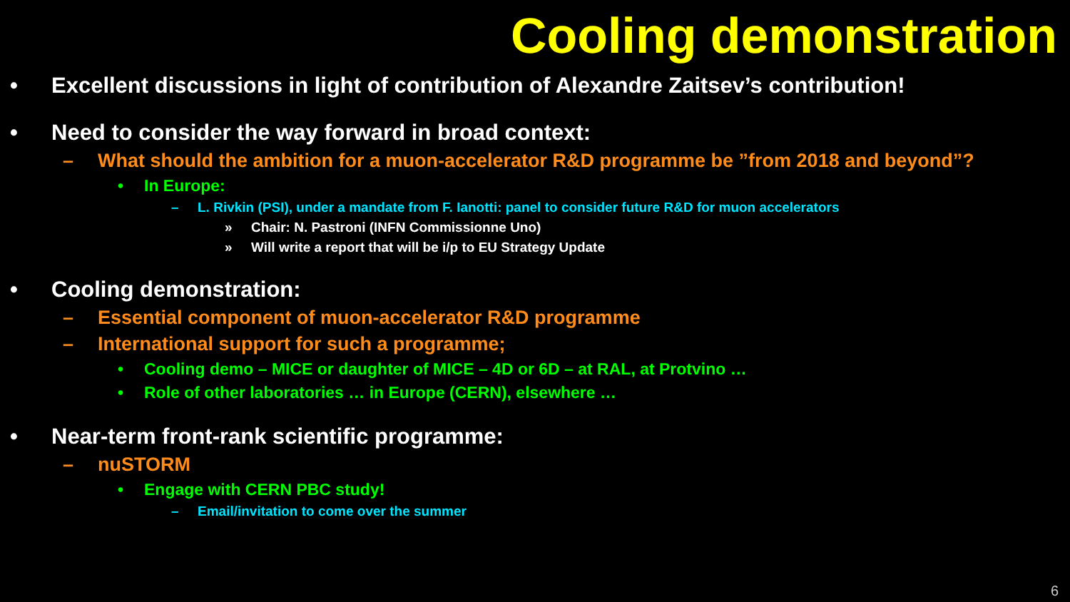Cooling demonstration
• Excellent discussions in light of contribution of Alexandre Zaitsev’s contribution!
• Need to consider the way forward in broad context:
– What should the ambition for a muon-accelerator R&D programme be ”from 2018 and beyond”?
• In Europe:
– L. Rivkin (PSI), under a mandate from F. Ianotti: panel to consider future R&D for muon accelerators
» Chair: N. Pastroni (INFN Commissionne Uno)
» Will write a report that will be i/p to EU Strategy Update
• Cooling demonstration:
– Essential component of muon-accelerator R&D programme
– International support for such a programme;
• Cooling demo – MICE or daughter of MICE – 4D or 6D – at RAL, at Protvino …
• Role of other laboratories … in Europe (CERN), elsewhere …
• Near-term front-rank scientific programme:
– nuSTORM
• Engage with CERN PBC study!
– Email/invitation to come over the summer
6